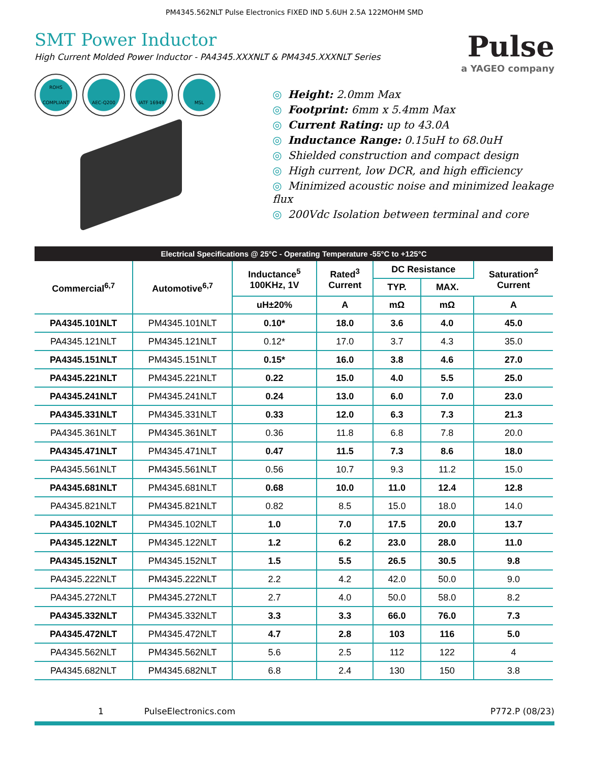PM4345.562NLT Pulse Electronics FIXED IND 5.6UH 2.5A 122MOHM SMD
SMT Power Inductor
High Current Molded Power Inductor - PA4345.XXXNLT & PM4345.XXXNLT Series
Pulse
a YAGEO company
ROHS
COMPLIANT
AEC-Q200
IATF 16949
MSL
◎ Height: 2.0mm Max
◎ Footprint: 6mm x 5.4mm Max
◎ Current Rating: up to 43.0A
◎ Inductance Range: 0.15uH to 68.0uH
◎ Shielded construction and compact design
◎ High current, low DCR, and high efficiency
◎ Minimized acoustic noise and minimized leakage flux
◎ 200Vdc Isolation between terminal and core
| Electrical Specifications @ 25°C - Operating Temperature -55°C to +125°C | | | | | | |
| --- | --- | --- | --- | --- | --- | --- |
| Commercial<sup>6,7</sup> | Automotive<sup>6,7</sup> | Inductance<sup>5</sup> 100KHz, 1V | Rated<sup>3</sup> Current | DC Resistance | | Saturation<sup>2</sup> Current |
| | | | | TYP. | MAX. | |
| | | uH±20% | A | mΩ | mΩ | A |
| PA4345.101NLT | PM4345.101NLT | 0.10* | 18.0 | 3.6 | 4.0 | 45.0 |
| PA4345.121NLT | PM4345.121NLT | 0.12* | 17.0 | 3.7 | 4.3 | 35.0 |
| PA4345.151NLT | PM4345.151NLT | 0.15* | 16.0 | 3.8 | 4.6 | 27.0 |
| PA4345.221NLT | PM4345.221NLT | 0.22 | 15.0 | 4.0 | 5.5 | 25.0 |
| PA4345.241NLT | PM4345.241NLT | 0.24 | 13.0 | 6.0 | 7.0 | 23.0 |
| PA4345.331NLT | PM4345.331NLT | 0.33 | 12.0 | 6.3 | 7.3 | 21.3 |
| PA4345.361NLT | PM4345.361NLT | 0.36 | 11.8 | 6.8 | 7.8 | 20.0 |
| PA4345.471NLT | PM4345.471NLT | 0.47 | 11.5 | 7.3 | 8.6 | 18.0 |
| PA4345.561NLT | PM4345.561NLT | 0.56 | 10.7 | 9.3 | 11.2 | 15.0 |
| PA4345.681NLT | PM4345.681NLT | 0.68 | 10.0 | 11.0 | 12.4 | 12.8 |
| PA4345.821NLT | PM4345.821NLT | 0.82 | 8.5 | 15.0 | 18.0 | 14.0 |
| PA4345.102NLT | PM4345.102NLT | 1.0 | 7.0 | 17.5 | 20.0 | 13.7 |
| PA4345.122NLT | PM4345.122NLT | 1.2 | 6.2 | 23.0 | 28.0 | 11.0 |
| PA4345.152NLT | PM4345.152NLT | 1.5 | 5.5 | 26.5 | 30.5 | 9.8 |
| PA4345.222NLT | PM4345.222NLT | 2.2 | 4.2 | 42.0 | 50.0 | 9.0 |
| PA4345.272NLT | PM4345.272NLT | 2.7 | 4.0 | 50.0 | 58.0 | 8.2 |
| PA4345.332NLT | PM4345.332NLT | 3.3 | 3.3 | 66.0 | 76.0 | 7.3 |
| PA4345.472NLT | PM4345.472NLT | 4.7 | 2.8 | 103 | 116 | 5.0 |
| PA4345.562NLT | PM4345.562NLT | 5.6 | 2.5 | 112 | 122 | 4 |
| PA4345.682NLT | PM4345.682NLT | 6.8 | 2.4 | 130 | 150 | 3.8 |
1 PulseElectronics.com P772.P (08/23)